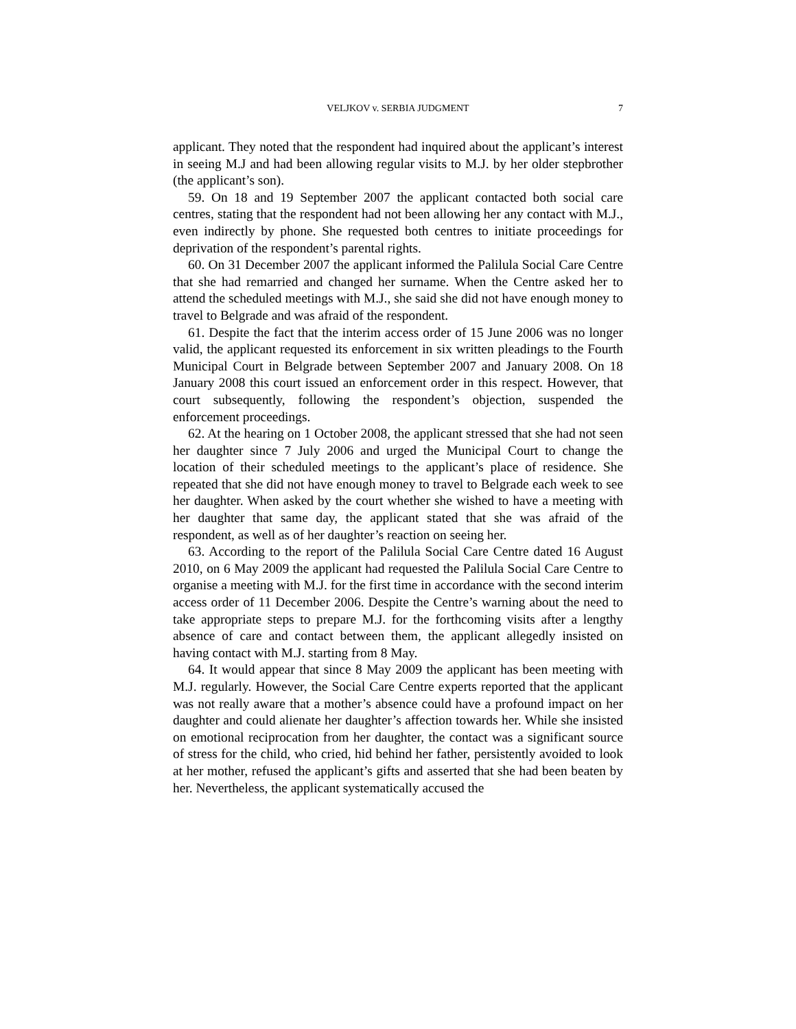VELJKOV v. SERBIA JUDGMENT
7
applicant. They noted that the respondent had inquired about the applicant’s interest in seeing M.J and had been allowing regular visits to M.J. by her older stepbrother (the applicant’s son).
59. On 18 and 19 September 2007 the applicant contacted both social care centres, stating that the respondent had not been allowing her any contact with M.J., even indirectly by phone. She requested both centres to initiate proceedings for deprivation of the respondent’s parental rights.
60. On 31 December 2007 the applicant informed the Palilula Social Care Centre that she had remarried and changed her surname. When the Centre asked her to attend the scheduled meetings with M.J., she said she did not have enough money to travel to Belgrade and was afraid of the respondent.
61. Despite the fact that the interim access order of 15 June 2006 was no longer valid, the applicant requested its enforcement in six written pleadings to the Fourth Municipal Court in Belgrade between September 2007 and January 2008. On 18 January 2008 this court issued an enforcement order in this respect. However, that court subsequently, following the respondent’s objection, suspended the enforcement proceedings.
62. At the hearing on 1 October 2008, the applicant stressed that she had not seen her daughter since 7 July 2006 and urged the Municipal Court to change the location of their scheduled meetings to the applicant’s place of residence. She repeated that she did not have enough money to travel to Belgrade each week to see her daughter. When asked by the court whether she wished to have a meeting with her daughter that same day, the applicant stated that she was afraid of the respondent, as well as of her daughter’s reaction on seeing her.
63. According to the report of the Palilula Social Care Centre dated 16 August 2010, on 6 May 2009 the applicant had requested the Palilula Social Care Centre to organise a meeting with M.J. for the first time in accordance with the second interim access order of 11 December 2006. Despite the Centre’s warning about the need to take appropriate steps to prepare M.J. for the forthcoming visits after a lengthy absence of care and contact between them, the applicant allegedly insisted on having contact with M.J. starting from 8 May.
64. It would appear that since 8 May 2009 the applicant has been meeting with M.J. regularly. However, the Social Care Centre experts reported that the applicant was not really aware that a mother’s absence could have a profound impact on her daughter and could alienate her daughter’s affection towards her. While she insisted on emotional reciprocation from her daughter, the contact was a significant source of stress for the child, who cried, hid behind her father, persistently avoided to look at her mother, refused the applicant’s gifts and asserted that she had been beaten by her. Nevertheless, the applicant systematically accused the